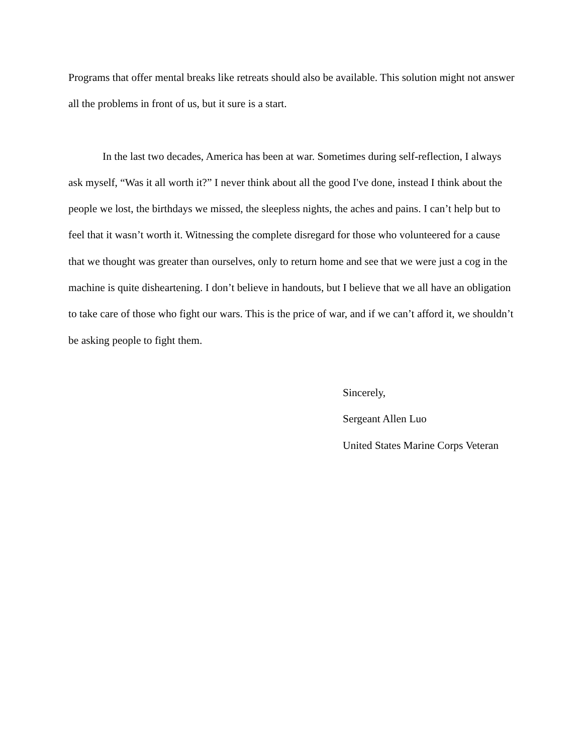Programs that offer mental breaks like retreats should also be available. This solution might not answer all the problems in front of us, but it sure is a start.
In the last two decades, America has been at war. Sometimes during self-reflection, I always ask myself, “Was it all worth it?” I never think about all the good I've done, instead I think about the people we lost, the birthdays we missed, the sleepless nights, the aches and pains. I can’t help but to feel that it wasn’t worth it. Witnessing the complete disregard for those who volunteered for a cause that we thought was greater than ourselves, only to return home and see that we were just a cog in the machine is quite disheartening. I don’t believe in handouts, but I believe that we all have an obligation to take care of those who fight our wars. This is the price of war, and if we can’t afford it, we shouldn’t be asking people to fight them.
Sincerely,
Sergeant Allen Luo
United States Marine Corps Veteran